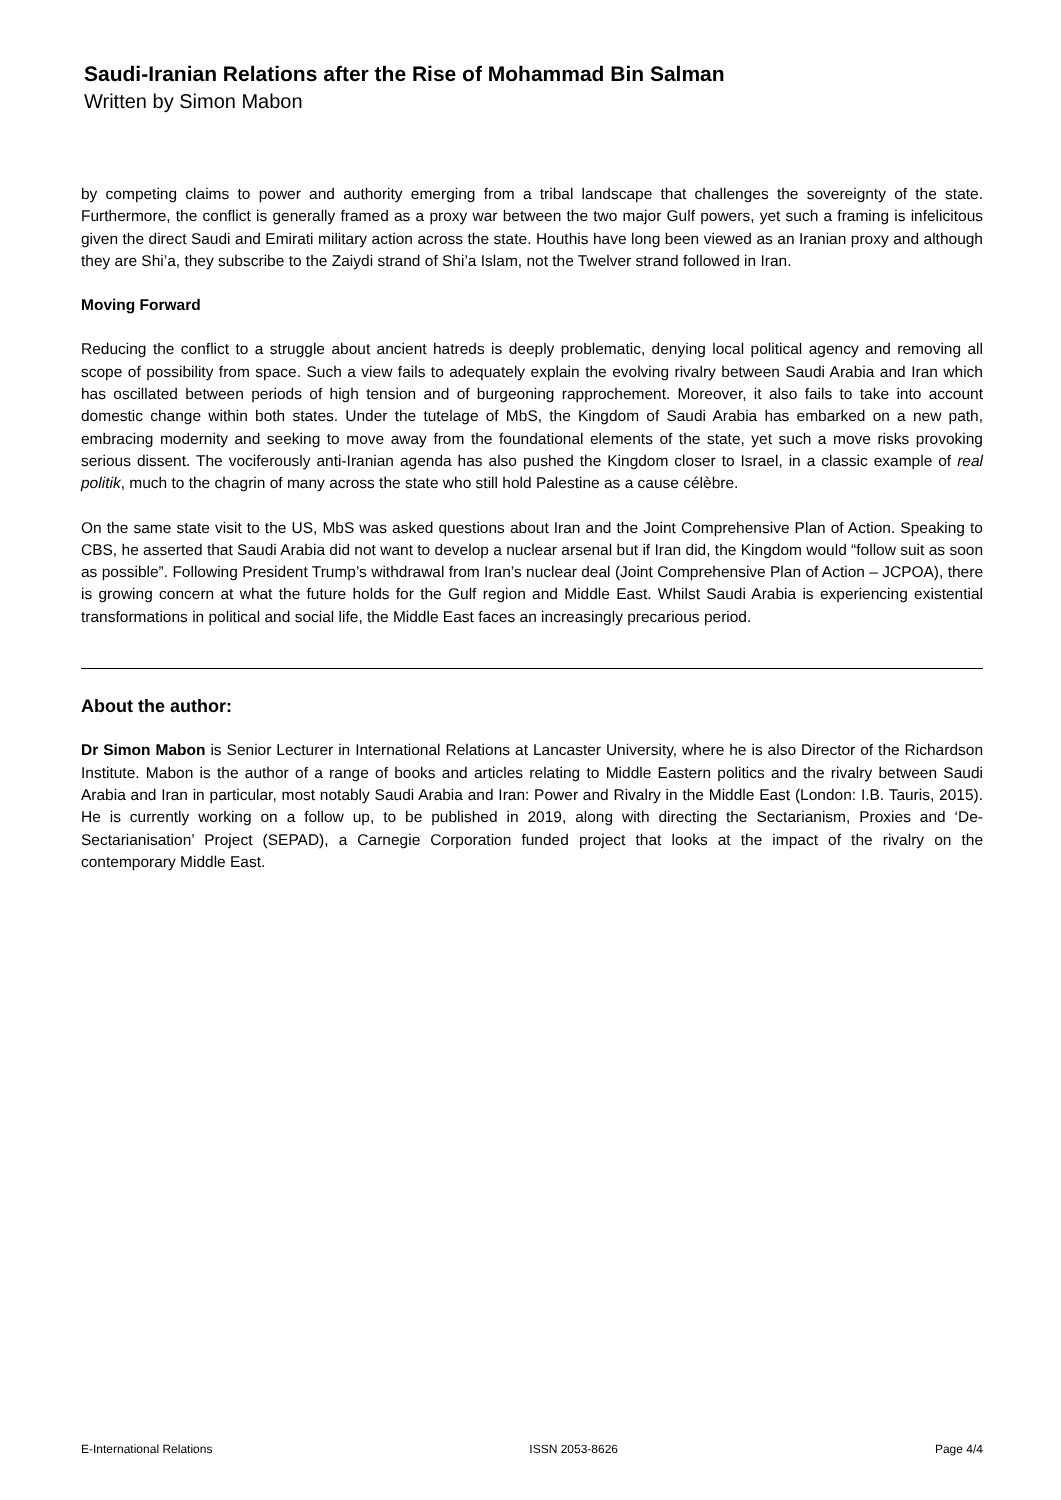Saudi-Iranian Relations after the Rise of Mohammad Bin Salman
Written by Simon Mabon
by competing claims to power and authority emerging from a tribal landscape that challenges the sovereignty of the state. Furthermore, the conflict is generally framed as a proxy war between the two major Gulf powers, yet such a framing is infelicitous given the direct Saudi and Emirati military action across the state. Houthis have long been viewed as an Iranian proxy and although they are Shi’a, they subscribe to the Zaiydi strand of Shi’a Islam, not the Twelver strand followed in Iran.
Moving Forward
Reducing the conflict to a struggle about ancient hatreds is deeply problematic, denying local political agency and removing all scope of possibility from space. Such a view fails to adequately explain the evolving rivalry between Saudi Arabia and Iran which has oscillated between periods of high tension and of burgeoning rapprochement. Moreover, it also fails to take into account domestic change within both states. Under the tutelage of MbS, the Kingdom of Saudi Arabia has embarked on a new path, embracing modernity and seeking to move away from the foundational elements of the state, yet such a move risks provoking serious dissent. The vociferously anti-Iranian agenda has also pushed the Kingdom closer to Israel, in a classic example of real politik, much to the chagrin of many across the state who still hold Palestine as a cause célèbre.
On the same state visit to the US, MbS was asked questions about Iran and the Joint Comprehensive Plan of Action. Speaking to CBS, he asserted that Saudi Arabia did not want to develop a nuclear arsenal but if Iran did, the Kingdom would “follow suit as soon as possible”. Following President Trump’s withdrawal from Iran’s nuclear deal (Joint Comprehensive Plan of Action – JCPOA), there is growing concern at what the future holds for the Gulf region and Middle East. Whilst Saudi Arabia is experiencing existential transformations in political and social life, the Middle East faces an increasingly precarious period.
About the author:
Dr Simon Mabon is Senior Lecturer in International Relations at Lancaster University, where he is also Director of the Richardson Institute. Mabon is the author of a range of books and articles relating to Middle Eastern politics and the rivalry between Saudi Arabia and Iran in particular, most notably Saudi Arabia and Iran: Power and Rivalry in the Middle East (London: I.B. Tauris, 2015). He is currently working on a follow up, to be published in 2019, along with directing the Sectarianism, Proxies and ‘De-Sectarianisation’ Project (SEPAD), a Carnegie Corporation funded project that looks at the impact of the rivalry on the contemporary Middle East.
E-International Relations ISSN 2053-8626 Page 4/4